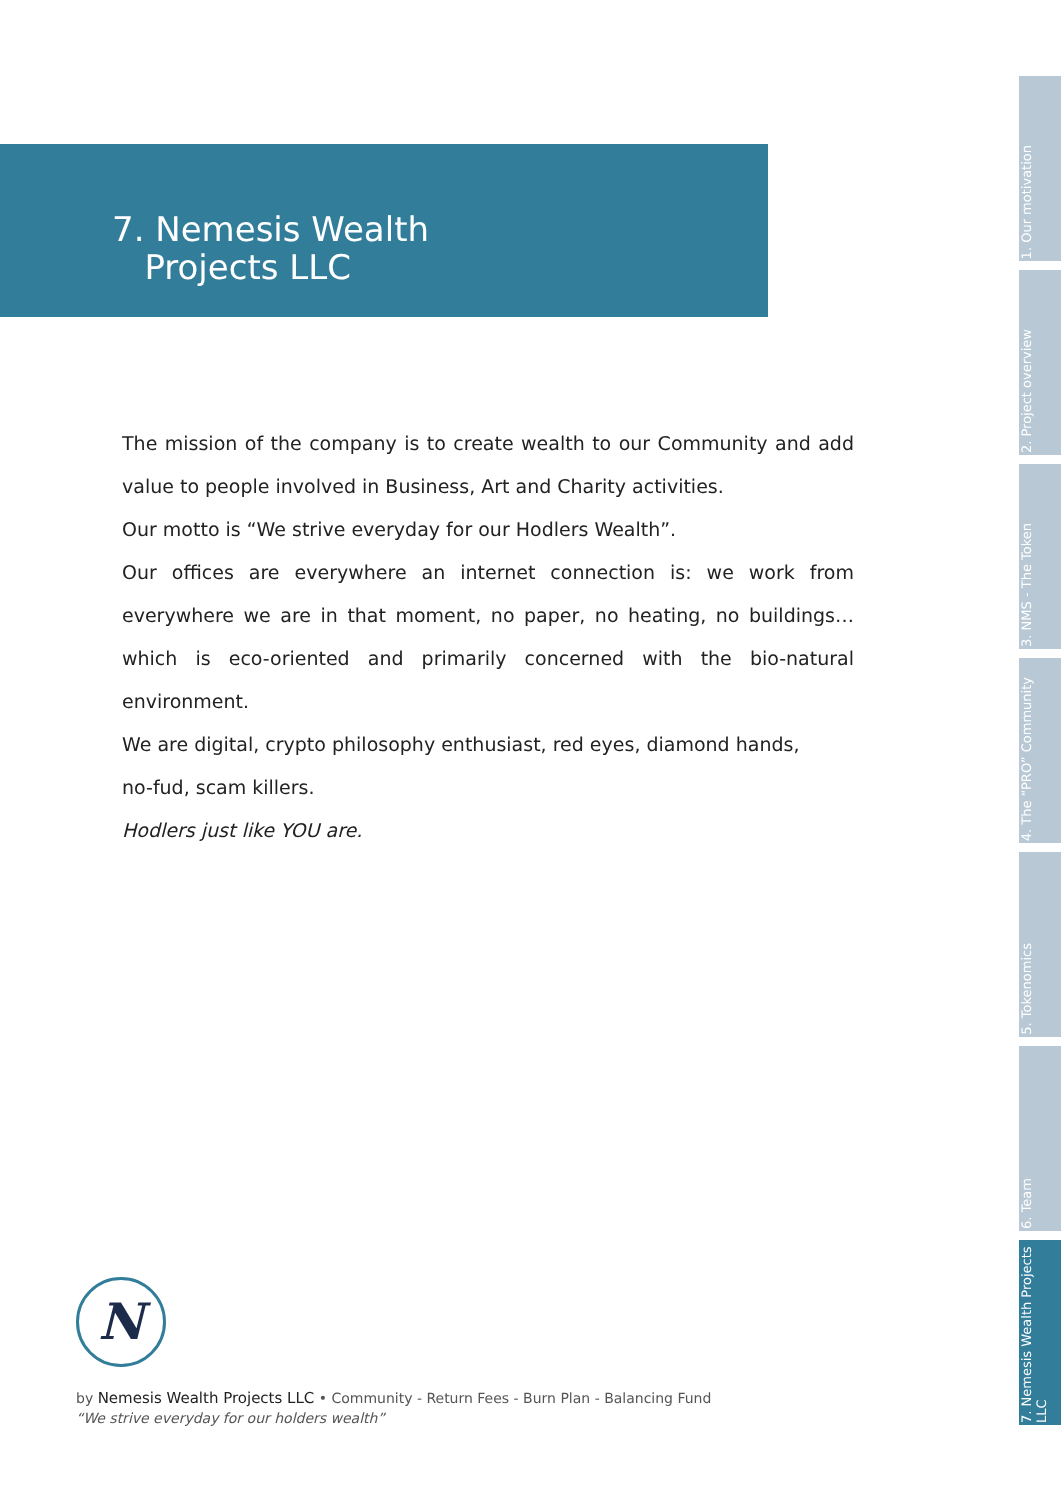7. Nemesis Wealth
Projects LLC
The mission of the company is to create wealth to our Community and add value to people involved in Business, Art and Charity activities.
Our motto is “We strive everyday for our Hodlers Wealth”.
Our offices are everywhere an internet connection is: we work from everywhere we are in that moment, no paper, no heating, no buildings… which is eco-oriented and primarily concerned with the bio-natural environment.
We are digital, crypto philosophy enthusiast, red eyes, diamond hands,
no-fud, scam killers.
Hodlers just like YOU are.
1. Our motivation
2. Project overview
3. NMS - The Token
4. The “PRO” Community
5. Tokenomics
6. Team
7. Nemesis Wealth Projects LLC
N
by Nemesis Wealth Projects LLC • Community - Return Fees - Burn Plan - Balancing Fund
“We strive everyday for our holders wealth”